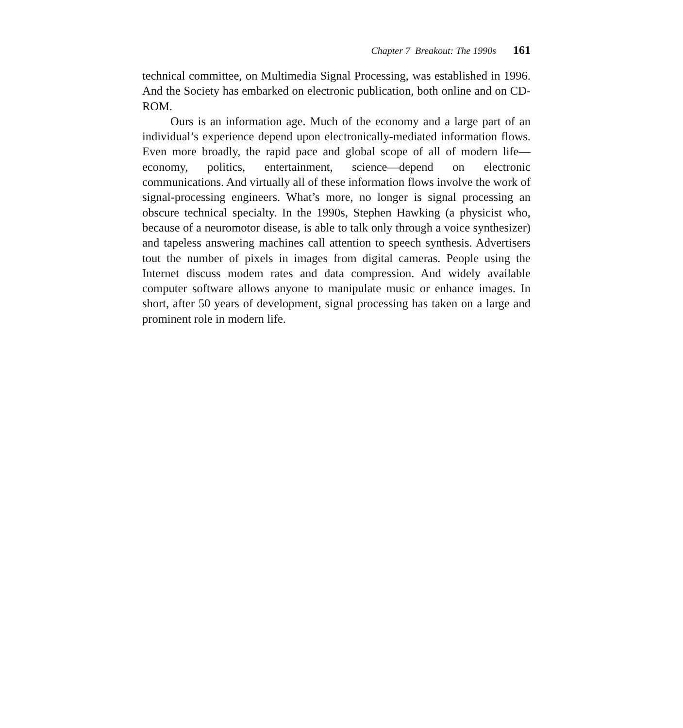Chapter 7 Breakout: The 1990s 161
technical committee, on Multimedia Signal Processing, was established in 1996. And the Society has embarked on electronic publication, both online and on CD-ROM.
Ours is an information age. Much of the economy and a large part of an individual’s experience depend upon electronically-mediated information flows. Even more broadly, the rapid pace and global scope of all of modern life—economy, politics, entertainment, science—depend on electronic communications. And virtually all of these information flows involve the work of signal-processing engineers. What’s more, no longer is signal processing an obscure technical specialty. In the 1990s, Stephen Hawking (a physicist who, because of a neuromotor disease, is able to talk only through a voice synthesizer) and tapeless answering machines call attention to speech synthesis. Advertisers tout the number of pixels in images from digital cameras. People using the Internet discuss modem rates and data compression. And widely available computer software allows anyone to manipulate music or enhance images. In short, after 50 years of development, signal processing has taken on a large and prominent role in modern life.